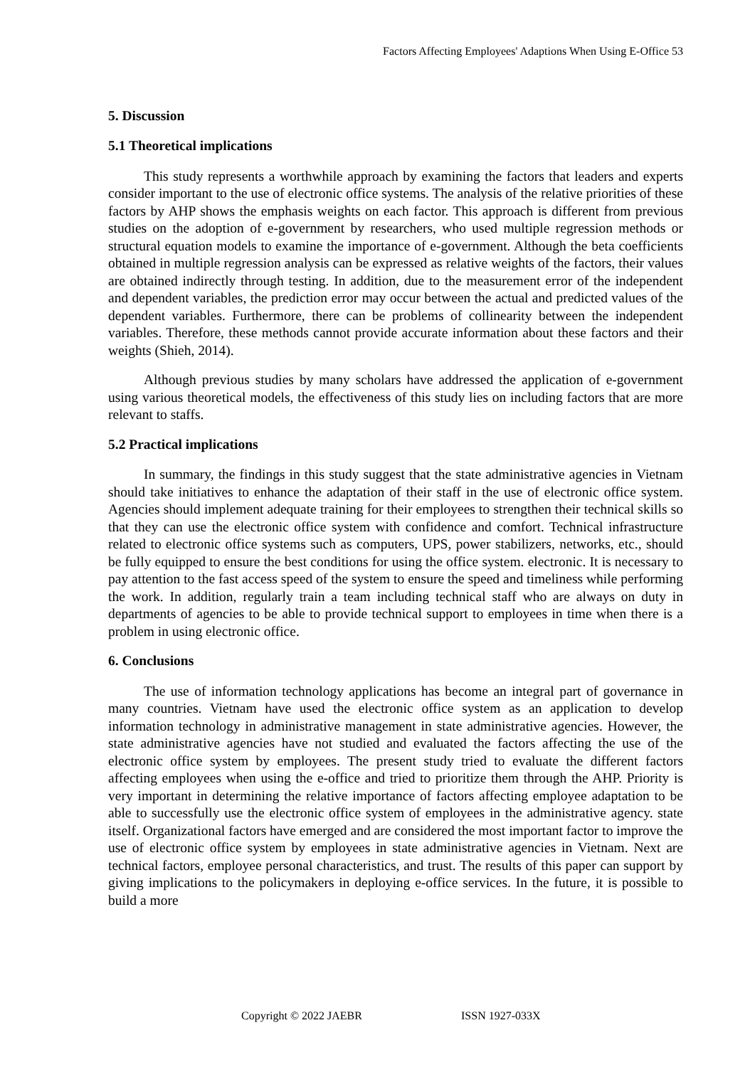Factors Affecting Employees' Adaptions When Using E-Office 53
5. Discussion
5.1 Theoretical implications
This study represents a worthwhile approach by examining the factors that leaders and experts consider important to the use of electronic office systems. The analysis of the relative priorities of these factors by AHP shows the emphasis weights on each factor. This approach is different from previous studies on the adoption of e-government by researchers, who used multiple regression methods or structural equation models to examine the importance of e-government. Although the beta coefficients obtained in multiple regression analysis can be expressed as relative weights of the factors, their values are obtained indirectly through testing. In addition, due to the measurement error of the independent and dependent variables, the prediction error may occur between the actual and predicted values of the dependent variables. Furthermore, there can be problems of collinearity between the independent variables. Therefore, these methods cannot provide accurate information about these factors and their weights (Shieh, 2014).
Although previous studies by many scholars have addressed the application of e-government using various theoretical models, the effectiveness of this study lies on including factors that are more relevant to staffs.
5.2 Practical implications
In summary, the findings in this study suggest that the state administrative agencies in Vietnam should take initiatives to enhance the adaptation of their staff in the use of electronic office system. Agencies should implement adequate training for their employees to strengthen their technical skills so that they can use the electronic office system with confidence and comfort. Technical infrastructure related to electronic office systems such as computers, UPS, power stabilizers, networks, etc., should be fully equipped to ensure the best conditions for using the office system. electronic. It is necessary to pay attention to the fast access speed of the system to ensure the speed and timeliness while performing the work. In addition, regularly train a team including technical staff who are always on duty in departments of agencies to be able to provide technical support to employees in time when there is a problem in using electronic office.
6. Conclusions
The use of information technology applications has become an integral part of governance in many countries. Vietnam have used the electronic office system as an application to develop information technology in administrative management in state administrative agencies. However, the state administrative agencies have not studied and evaluated the factors affecting the use of the electronic office system by employees. The present study tried to evaluate the different factors affecting employees when using the e-office and tried to prioritize them through the AHP. Priority is very important in determining the relative importance of factors affecting employee adaptation to be able to successfully use the electronic office system of employees in the administrative agency. state itself. Organizational factors have emerged and are considered the most important factor to improve the use of electronic office system by employees in state administrative agencies in Vietnam. Next are technical factors, employee personal characteristics, and trust. The results of this paper can support by giving implications to the policymakers in deploying e-office services. In the future, it is possible to build a more
Copyright © 2022 JAEBR ISSN 1927-033X